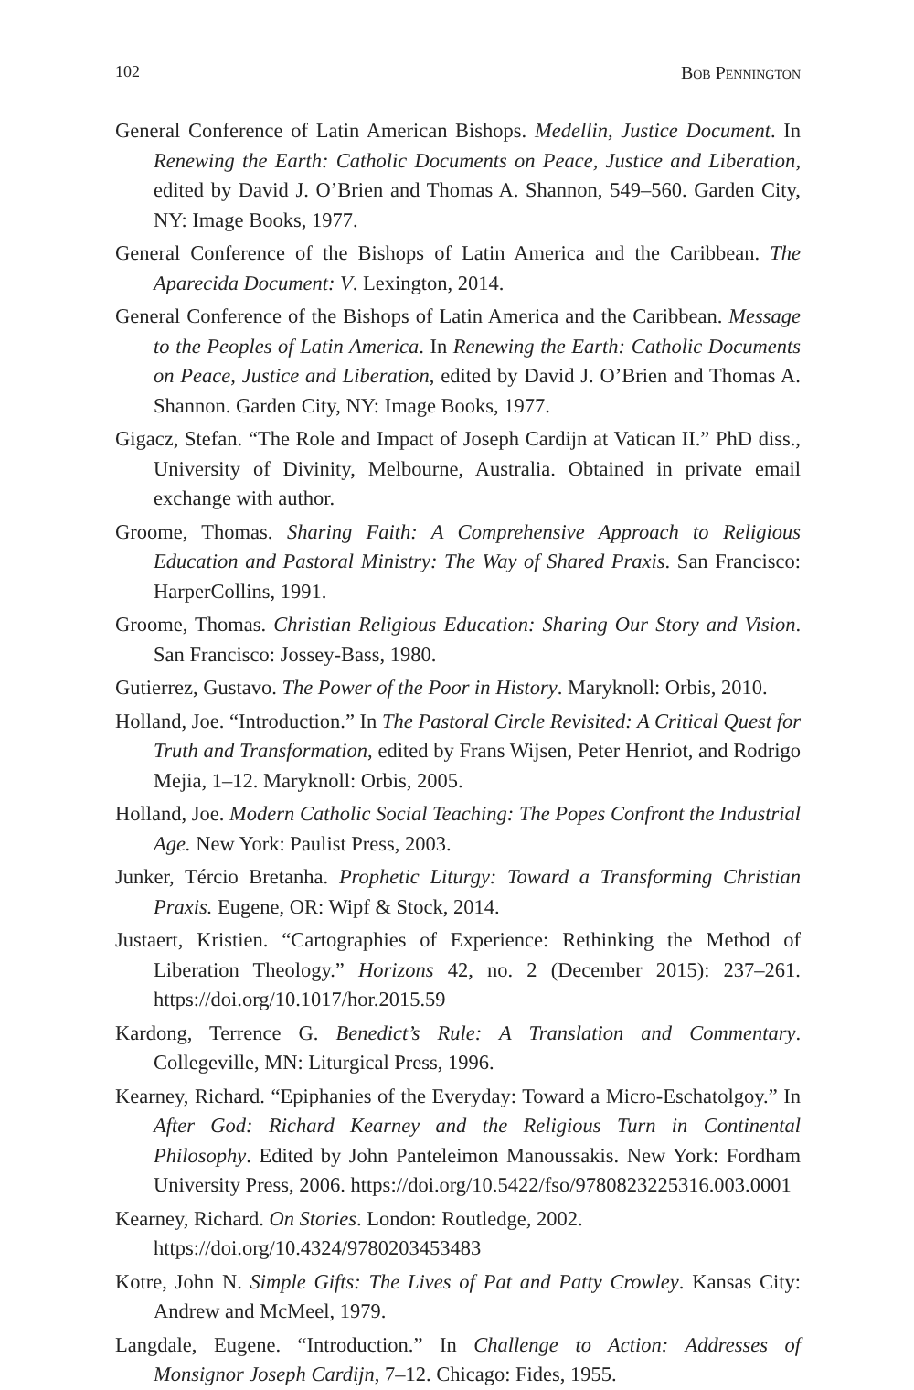102 Bob Pennington
General Conference of Latin American Bishops. Medellin, Justice Document. In Renewing the Earth: Catholic Documents on Peace, Justice and Liberation, edited by David J. O’Brien and Thomas A. Shannon, 549–560. Garden City, NY: Image Books, 1977.
General Conference of the Bishops of Latin America and the Caribbean. The Aparecida Document: V. Lexington, 2014.
General Conference of the Bishops of Latin America and the Caribbean. Message to the Peoples of Latin America. In Renewing the Earth: Catholic Documents on Peace, Justice and Liberation, edited by David J. O’Brien and Thomas A. Shannon. Garden City, NY: Image Books, 1977.
Gigacz, Stefan. “The Role and Impact of Joseph Cardijn at Vatican II.” PhD diss., University of Divinity, Melbourne, Australia. Obtained in private email exchange with author.
Groome, Thomas. Sharing Faith: A Comprehensive Approach to Religious Education and Pastoral Ministry: The Way of Shared Praxis. San Francisco: HarperCollins, 1991.
Groome, Thomas. Christian Religious Education: Sharing Our Story and Vision. San Francisco: Jossey-Bass, 1980.
Gutierrez, Gustavo. The Power of the Poor in History. Maryknoll: Orbis, 2010.
Holland, Joe. “Introduction.” In The Pastoral Circle Revisited: A Critical Quest for Truth and Transformation, edited by Frans Wijsen, Peter Henriot, and Rodrigo Mejia, 1–12. Maryknoll: Orbis, 2005.
Holland, Joe. Modern Catholic Social Teaching: The Popes Confront the Industrial Age. New York: Paulist Press, 2003.
Junker, Tércio Bretanha. Prophetic Liturgy: Toward a Transforming Christian Praxis. Eugene, OR: Wipf & Stock, 2014.
Justaert, Kristien. “Cartographies of Experience: Rethinking the Method of Liberation Theology.” Horizons 42, no. 2 (December 2015): 237–261. https://doi.org/10.1017/hor.2015.59
Kardong, Terrence G. Benedict’s Rule: A Translation and Commentary. Collegeville, MN: Liturgical Press, 1996.
Kearney, Richard. “Epiphanies of the Everyday: Toward a Micro-Eschatolgoy.” In After God: Richard Kearney and the Religious Turn in Continental Philosophy. Edited by John Panteleimon Manoussakis. New York: Fordham University Press, 2006. https://doi.org/10.5422/fso/9780823225316.003.0001
Kearney, Richard. On Stories. London: Routledge, 2002.
https://doi.org/10.4324/9780203453483
Kotre, John N. Simple Gifts: The Lives of Pat and Patty Crowley. Kansas City: Andrew and McMeel, 1979.
Langdale, Eugene. “Introduction.” In Challenge to Action: Addresses of Monsignor Joseph Cardijn, 7–12. Chicago: Fides, 1955.